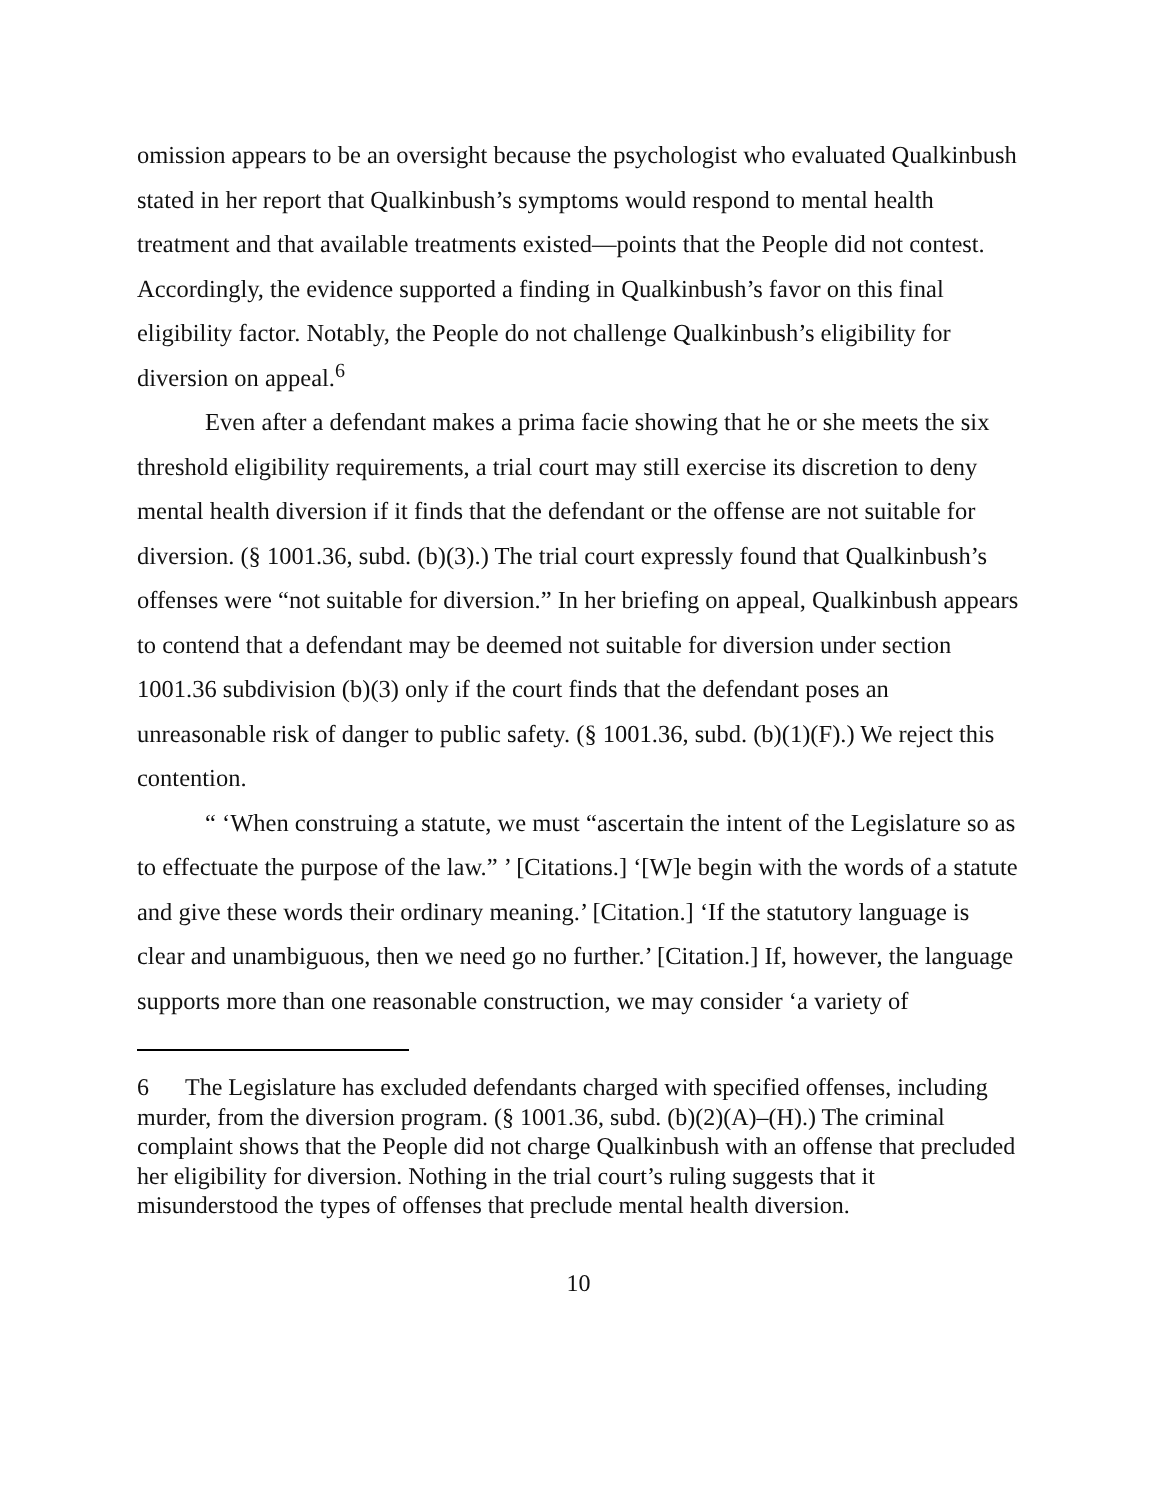omission appears to be an oversight because the psychologist who evaluated Qualkinbush stated in her report that Qualkinbush’s symptoms would respond to mental health treatment and that available treatments existed—points that the People did not contest. Accordingly, the evidence supported a finding in Qualkinbush’s favor on this final eligibility factor. Notably, the People do not challenge Qualkinbush’s eligibility for diversion on appeal.<sup>6</sup>
Even after a defendant makes a prima facie showing that he or she meets the six threshold eligibility requirements, a trial court may still exercise its discretion to deny mental health diversion if it finds that the defendant or the offense are not suitable for diversion. (§ 1001.36, subd. (b)(3).) The trial court expressly found that Qualkinbush’s offenses were “not suitable for diversion.” In her briefing on appeal, Qualkinbush appears to contend that a defendant may be deemed not suitable for diversion under section 1001.36 subdivision (b)(3) only if the court finds that the defendant poses an unreasonable risk of danger to public safety. (§ 1001.36, subd. (b)(1)(F).) We reject this contention.
“ ‘When construing a statute, we must “ascertain the intent of the Legislature so as to effectuate the purpose of the law.” ’ [Citations.] ‘[W]e begin with the words of a statute and give these words their ordinary meaning.’ [Citation.] ‘If the statutory language is clear and unambiguous, then we need go no further.’ [Citation.] If, however, the language supports more than one reasonable construction, we may consider ‘a variety of
6 The Legislature has excluded defendants charged with specified offenses, including murder, from the diversion program. (§ 1001.36, subd. (b)(2)(A)–(H).) The criminal complaint shows that the People did not charge Qualkinbush with an offense that precluded her eligibility for diversion. Nothing in the trial court’s ruling suggests that it misunderstood the types of offenses that preclude mental health diversion.
10